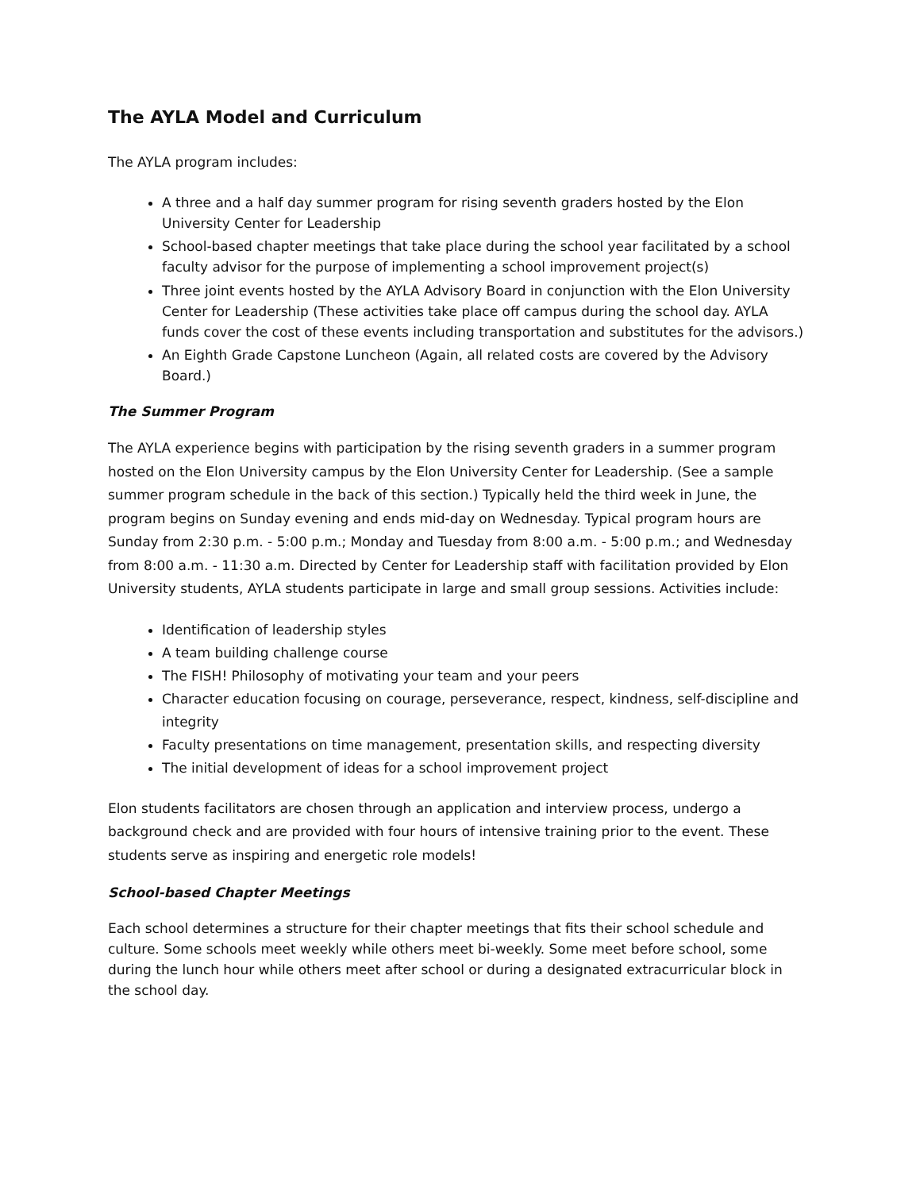The AYLA Model and Curriculum
The AYLA program includes:
A three and a half day summer program for rising seventh graders hosted by the Elon University Center for Leadership
School-based chapter meetings that take place during the school year facilitated by a school faculty advisor for the purpose of implementing a school improvement project(s)
Three joint events hosted by the AYLA Advisory Board in conjunction with the Elon University Center for Leadership (These activities take place off campus during the school day. AYLA funds cover the cost of these events including transportation and substitutes for the advisors.)
An Eighth Grade Capstone Luncheon (Again, all related costs are covered by the Advisory Board.)
The Summer Program
The AYLA experience begins with participation by the rising seventh graders in a summer program hosted on the Elon University campus by the Elon University Center for Leadership. (See a sample summer program schedule in the back of this section.) Typically held the third week in June, the program begins on Sunday evening and ends mid-day on Wednesday. Typical program hours are Sunday from 2:30 p.m. - 5:00 p.m.; Monday and Tuesday from 8:00 a.m. - 5:00 p.m.; and Wednesday from 8:00 a.m. - 11:30 a.m. Directed by Center for Leadership staff with facilitation provided by Elon University students, AYLA students participate in large and small group sessions. Activities include:
Identification of leadership styles
A team building challenge course
The FISH! Philosophy of motivating your team and your peers
Character education focusing on courage, perseverance, respect, kindness, self-discipline and integrity
Faculty presentations on time management, presentation skills, and respecting diversity
The initial development of ideas for a school improvement project
Elon students facilitators are chosen through an application and interview process, undergo a background check and are provided with four hours of intensive training prior to the event. These students serve as inspiring and energetic role models!
School-based Chapter Meetings
Each school determines a structure for their chapter meetings that fits their school schedule and culture. Some schools meet weekly while others meet bi-weekly. Some meet before school, some during the lunch hour while others meet after school or during a designated extracurricular block in the school day.